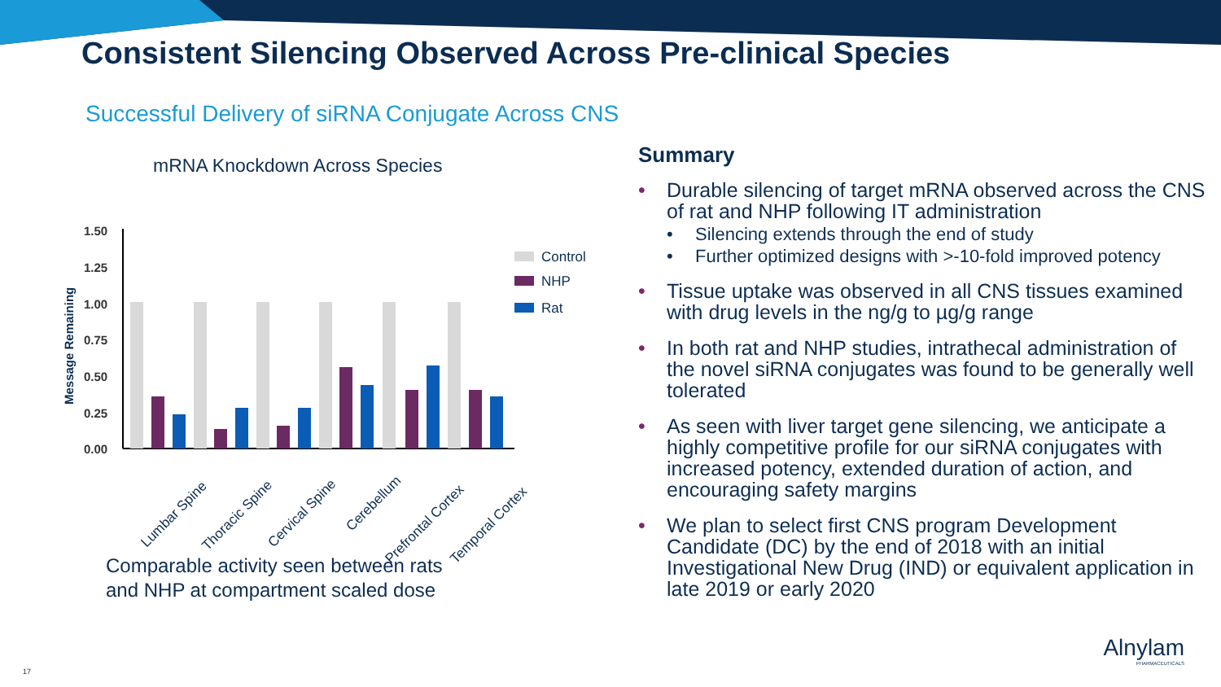Consistent Silencing Observed Across Pre-clinical Species
Successful Delivery of siRNA Conjugate Across CNS
mRNA Knockdown Across Species
Message Remaining
1.50
1.25
1.00
0.75
0.50
0.25
0.00
Control
NHP
Rat
Lumbar Spine
Thoracic Spine
Cervical Spine
Cerebellum
Prefrontal Cortex
Temporal Cortex
Comparable activity seen between rats
and NHP at compartment scaled dose
Summary
• Durable silencing of target mRNA observed across the CNS of rat and NHP following IT administration
• Silencing extends through the end of study
• Further optimized designs with >-10-fold improved potency
• Tissue uptake was observed in all CNS tissues examined with drug levels in the ng/g to µg/g range
• In both rat and NHP studies, intrathecal administration of the novel siRNA conjugates was found to be generally well tolerated
• As seen with liver target gene silencing, we anticipate a highly competitive profile for our siRNA conjugates with increased potency, extended duration of action, and encouraging safety margins
• We plan to select first CNS program Development Candidate (DC) by the end of 2018 with an initial Investigational New Drug (IND) or equivalent application in late 2019 or early 2020
17
Alnylam
PHARMACEUTICALS